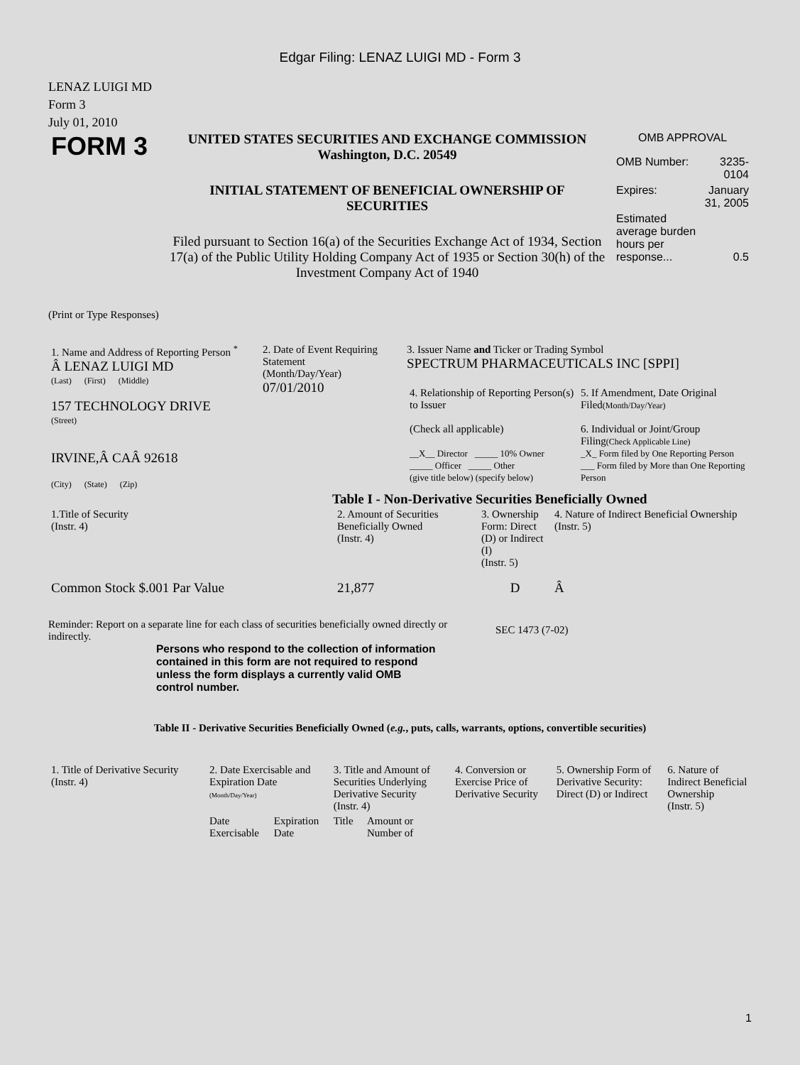Edgar Filing: LENAZ LUIGI MD - Form 3
LENAZ LUIGI MD
Form 3
July 01, 2010
FORM 3
UNITED STATES SECURITIES AND EXCHANGE COMMISSION
Washington, D.C. 20549
INITIAL STATEMENT OF BENEFICIAL OWNERSHIP OF
SECURITIES
Filed pursuant to Section 16(a) of the Securities Exchange Act of 1934, Section 17(a) of the Public Utility Holding Company Act of 1935 or Section 30(h) of the Investment Company Act of 1940
OMB APPROVAL
| OMB Number: | 3235-0104 |
| Expires: | January 31, 2005 |
| Estimated average burden hours per response... | 0.5 |
(Print or Type Responses)
| 1. Name and Address of Reporting Person <sup>*</sup> Â LENAZ LUIGI MD (Last) (First) (Middle) 157 TECHNOLOGY DRIVE (Street) IRVINE,Â CAÂ 92618 (City) (State) (Zip) | 2. Date of Event Requiring Statement (Month/Day/Year) 07/01/2010 | 3. Issuer Name and Ticker or Trading Symbol SPECTRUM PHARMACEUTICALS INC [SPPI] / 4. Relationship of Reporting Person(s) to Issuer (Check all applicable) __X__ Director _____ 10% Owner _____ Officer _____ Other (give title below) (specify below) / 5. If Amendment, Date Original Filed (Month/Day/Year) 6. Individual or Joint/Group Filing (Check Applicable Line) _X_ Form filed by One Reporting Person ___ Form filed by More than One Reporting Person / |
Table I - Non-Derivative Securities Beneficially Owned
| 1.Title of Security (Instr. 4) | 2. Amount of Securities Beneficially Owned (Instr. 4) | 3. Ownership Form: Direct (D) or Indirect (I) (Instr. 5) | 4. Nature of Indirect Beneficial Ownership (Instr. 5) |
| --- | --- | --- | --- |
| Common Stock $.001 Par Value | 21,877 | D | Â |
Reminder: Report on a separate line for each class of securities beneficially owned directly or indirectly.
SEC 1473 (7-02)
Persons who respond to the collection of information contained in this form are not required to respond unless the form displays a currently valid OMB control number.
Table II - Derivative Securities Beneficially Owned (e.g., puts, calls, warrants, options, convertible securities)
| 1. Title of Derivative Security (Instr. 4) | 2. Date Exercisable and Expiration Date (Month/Day/Year) | | 3. Title and Amount of Securities Underlying Derivative Security (Instr. 4) | | 4. Conversion or Exercise Price of Derivative Security | 5. Ownership Form of Derivative Security: Direct (D) or Indirect | 6. Nature of Indirect Beneficial Ownership (Instr. 5) |
| --- | --- | --- | --- | --- | --- | --- | --- |
| | Date Exercisable | Expiration Date | Title | Amount or Number of | | | |
1